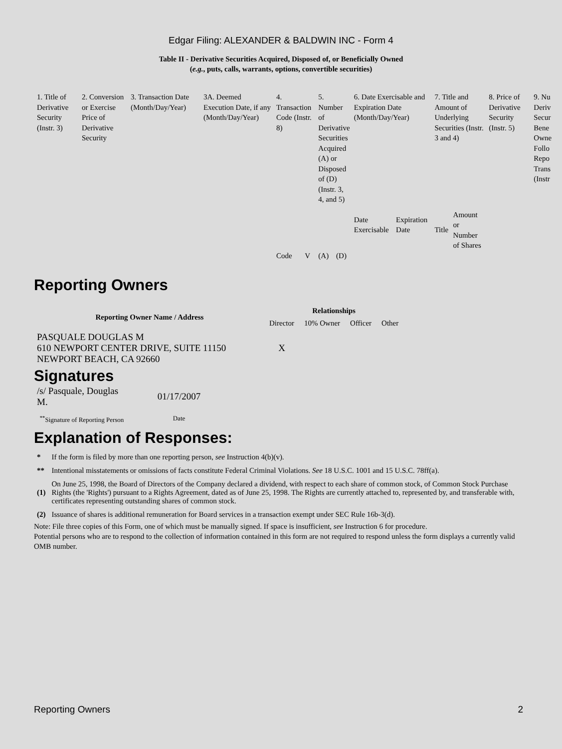Edgar Filing: ALEXANDER & BALDWIN INC - Form 4
Table II - Derivative Securities Acquired, Disposed of, or Beneficially Owned
(e.g., puts, calls, warrants, options, convertible securities)
| 1. Title of Derivative Security (Instr. 3) | 2. Conversion or Exercise Price of Derivative Security | 3. Transaction Date (Month/Day/Year) | 3A. Deemed Execution Date, if any (Month/Day/Year) | 4. Transaction Code (Instr. 8) | | 5. Number of Derivative Securities Acquired (A) or Disposed of (D) (Instr. 3, 4, and 5) | | 6. Date Exercisable and Expiration Date (Month/Day/Year) | | 7. Title and Amount of Underlying Securities (Instr. 3 and 4) | | 8. Price of Derivative Security (Instr. 5) | 9. Nu Deriv Secur Bene Owne Follo Repo Trans (Instr |
| | | | | | | | | Date Exercisable | Expiration Date | Title | Amount or Number of Shares | | |
| | | | | Code | V | (A) | (D) | | | | | | |
Reporting Owners
| Reporting Owner Name / Address | Relationships | | | |
| --- | --- | --- | --- | --- |
| | Director | 10% Owner | Officer | Other |
| PASQUALE DOUGLAS M 610 NEWPORT CENTER DRIVE, SUITE 11150 NEWPORT BEACH, CA 92660 | X | | | |
Signatures
| /s/ Pasquale, Douglas M. | 01/17/2007 |
| <sup>**</sup> Signature of Reporting Person | Date |
Explanation of Responses:
| * | If the form is filed by more than one reporting person, see Instruction 4(b)(v). |
| ** | Intentional misstatements or omissions of facts constitute Federal Criminal Violations. See 18 U.S.C. 1001 and 15 U.S.C. 78ff(a). |
| (1) | On June 25, 1998, the Board of Directors of the Company declared a dividend, with respect to each share of common stock, of Common Stock Purchase Rights (the 'Rights') pursuant to a Rights Agreement, dated as of June 25, 1998. The Rights are currently attached to, represented by, and transferable with, certificates representing outstanding shares of common stock. |
| (2) | Issuance of shares is additional remuneration for Board services in a transaction exempt under SEC Rule 16b-3(d). |
Note: File three copies of this Form, one of which must be manually signed. If space is insufficient, see Instruction 6 for procedure.
Potential persons who are to respond to the collection of information contained in this form are not required to respond unless the form displays a currently valid OMB number.
Reporting Owners 2